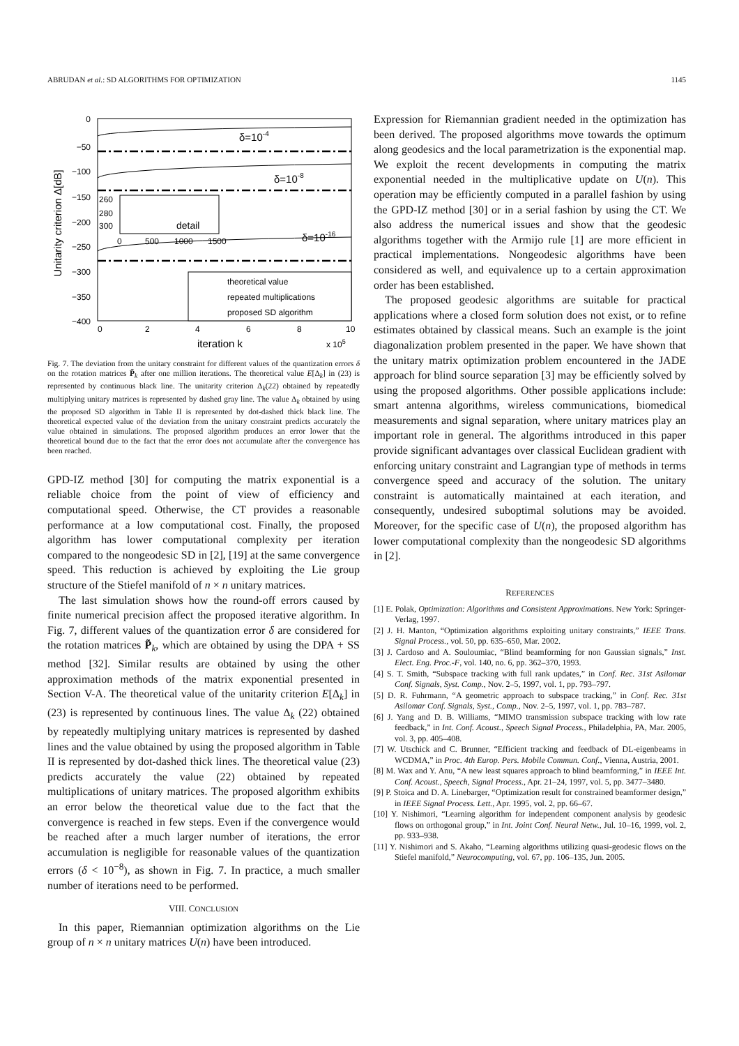ABRUDAN et al.: SD ALGORITHMS FOR OPTIMIZATION 1145
Unitarity criterion Δ[dB]
0
−50
−100
−150
−200
−250
−300
−350
−400
0
2
4
6
8
10
iteration k
x 105
δ=10-4
δ=10-8
δ=10-16
260
280
300
detail
0
500
1000
1500
theoretical value
repeated multiplications
proposed SD algorithm
Fig. 7. The deviation from the unitary constraint for different values of the quantization errors δ on the rotation matrices P̃<sub>k</sub> after one million iterations. The theoretical value E[Δ<sub>k</sub>] in (23) is represented by continuous black line. The unitarity criterion Δ<sub>k</sub>(22) obtained by repeatedly multiplying unitary matrices is represented by dashed gray line. The value Δ<sub>k</sub> obtained by using the proposed SD algorithm in Table II is represented by dot-dashed thick black line. The theoretical expected value of the deviation from the unitary constraint predicts accurately the value obtained in simulations. The proposed algorithm produces an error lower that the theoretical bound due to the fact that the error does not accumulate after the convergence has been reached.
GPD-IZ method [30] for computing the matrix exponential is a reliable choice from the point of view of efficiency and computational speed. Otherwise, the CT provides a reasonable performance at a low computational cost. Finally, the proposed algorithm has lower computational complexity per iteration compared to the nongeodesic SD in [2], [19] at the same convergence speed. This reduction is achieved by exploiting the Lie group structure of the Stiefel manifold of n × n unitary matrices.
The last simulation shows how the round-off errors caused by finite numerical precision affect the proposed iterative algorithm. In Fig. 7, different values of the quantization error δ are considered for the rotation matrices P̃<sub>k</sub>, which are obtained by using the DPA + SS method [32]. Similar results are obtained by using the other approximation methods of the matrix exponential presented in Section V-A. The theoretical value of the unitarity criterion E[Δ<sub>k</sub>] in (23) is represented by continuous lines. The value Δ<sub>k</sub> (22) obtained by repeatedly multiplying unitary matrices is represented by dashed lines and the value obtained by using the proposed algorithm in Table II is represented by dot-dashed thick lines. The theoretical value (23) predicts accurately the value (22) obtained by repeated multiplications of unitary matrices. The proposed algorithm exhibits an error below the theoretical value due to the fact that the convergence is reached in few steps. Even if the convergence would be reached after a much larger number of iterations, the error accumulation is negligible for reasonable values of the quantization errors (δ < 10<sup>−8</sup>), as shown in Fig. 7. In practice, a much smaller number of iterations need to be performed.
VIII. CONCLUSION
In this paper, Riemannian optimization algorithms on the Lie group of n × n unitary matrices U(n) have been introduced.
Expression for Riemannian gradient needed in the optimization has been derived. The proposed algorithms move towards the optimum along geodesics and the local parametrization is the exponential map. We exploit the recent developments in computing the matrix exponential needed in the multiplicative update on U(n). This operation may be efficiently computed in a parallel fashion by using the GPD-IZ method [30] or in a serial fashion by using the CT. We also address the numerical issues and show that the geodesic algorithms together with the Armijo rule [1] are more efficient in practical implementations. Nongeodesic algorithms have been considered as well, and equivalence up to a certain approximation order has been established.
The proposed geodesic algorithms are suitable for practical applications where a closed form solution does not exist, or to refine estimates obtained by classical means. Such an example is the joint diagonalization problem presented in the paper. We have shown that the unitary matrix optimization problem encountered in the JADE approach for blind source separation [3] may be efficiently solved by using the proposed algorithms. Other possible applications include: smart antenna algorithms, wireless communications, biomedical measurements and signal separation, where unitary matrices play an important role in general. The algorithms introduced in this paper provide significant advantages over classical Euclidean gradient with enforcing unitary constraint and Lagrangian type of methods in terms convergence speed and accuracy of the solution. The unitary constraint is automatically maintained at each iteration, and consequently, undesired suboptimal solutions may be avoided. Moreover, for the specific case of U(n), the proposed algorithm has lower computational complexity than the nongeodesic SD algorithms in [2].
REFERENCES
[1] E. Polak, Optimization: Algorithms and Consistent Approximations. New York: Springer-Verlag, 1997.
[2] J. H. Manton, “Optimization algorithms exploiting unitary constraints,” IEEE Trans. Signal Process., vol. 50, pp. 635–650, Mar. 2002.
[3] J. Cardoso and A. Souloumiac, “Blind beamforming for non Gaussian signals,” Inst. Elect. Eng. Proc.-F, vol. 140, no. 6, pp. 362–370, 1993.
[4] S. T. Smith, “Subspace tracking with full rank updates,” in Conf. Rec. 31st Asilomar Conf. Signals, Syst. Comp., Nov. 2–5, 1997, vol. 1, pp. 793–797.
[5] D. R. Fuhrmann, “A geometric approach to subspace tracking,” in Conf. Rec. 31st Asilomar Conf. Signals, Syst., Comp., Nov. 2–5, 1997, vol. 1, pp. 783–787.
[6] J. Yang and D. B. Williams, “MIMO transmission subspace tracking with low rate feedback,” in Int. Conf. Acoust., Speech Signal Process., Philadelphia, PA, Mar. 2005, vol. 3, pp. 405–408.
[7] W. Utschick and C. Brunner, “Efficient tracking and feedback of DL-eigenbeams in WCDMA,” in Proc. 4th Europ. Pers. Mobile Commun. Conf., Vienna, Austria, 2001.
[8] M. Wax and Y. Anu, “A new least squares approach to blind beamforming,” in IEEE Int. Conf. Acoust., Speech, Signal Process., Apr. 21–24, 1997, vol. 5, pp. 3477–3480.
[9] P. Stoica and D. A. Linebarger, “Optimization result for constrained beamformer design,” in IEEE Signal Process. Lett., Apr. 1995, vol. 2, pp. 66–67.
[10] Y. Nishimori, “Learning algorithm for independent component analysis by geodesic flows on orthogonal group,” in Int. Joint Conf. Neural Netw., Jul. 10–16, 1999, vol. 2, pp. 933–938.
[11] Y. Nishimori and S. Akaho, “Learning algorithms utilizing quasi-geodesic flows on the Stiefel manifold,” Neurocomputing, vol. 67, pp. 106–135, Jun. 2005.